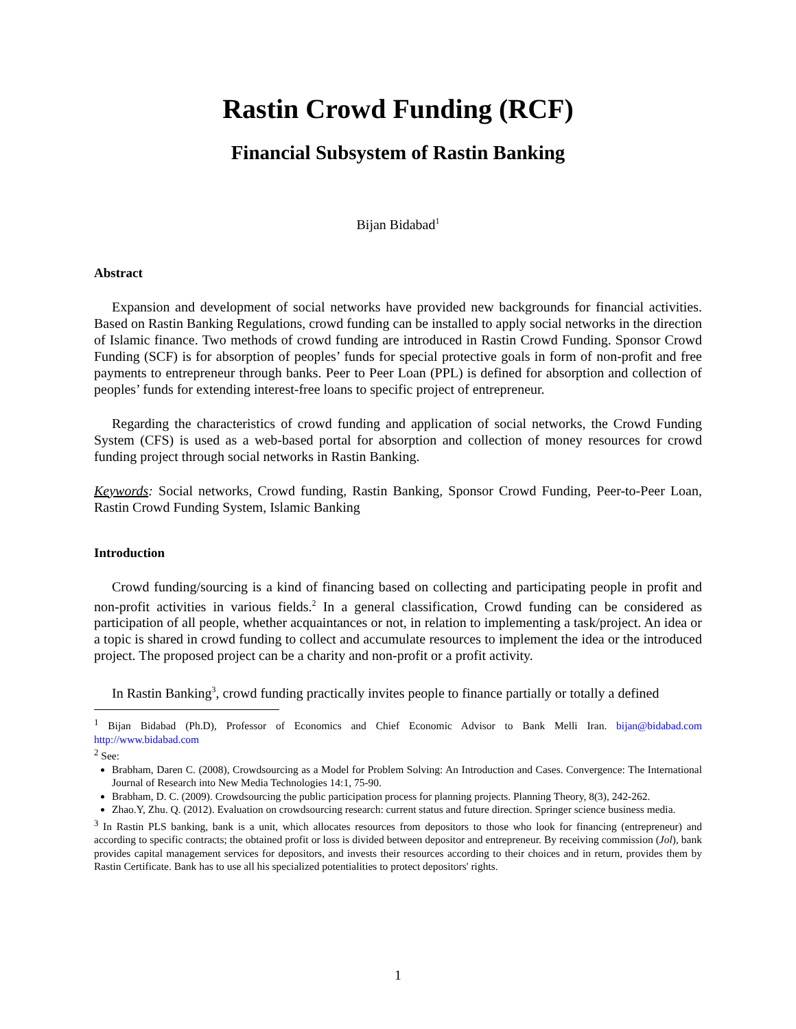Rastin Crowd Funding (RCF)
Financial Subsystem of Rastin Banking
Bijan Bidabad<sup>1</sup>
Abstract
Expansion and development of social networks have provided new backgrounds for financial activities. Based on Rastin Banking Regulations, crowd funding can be installed to apply social networks in the direction of Islamic finance. Two methods of crowd funding are introduced in Rastin Crowd Funding. Sponsor Crowd Funding (SCF) is for absorption of peoples’ funds for special protective goals in form of non-profit and free payments to entrepreneur through banks. Peer to Peer Loan (PPL) is defined for absorption and collection of peoples’ funds for extending interest-free loans to specific project of entrepreneur.
Regarding the characteristics of crowd funding and application of social networks, the Crowd Funding System (CFS) is used as a web-based portal for absorption and collection of money resources for crowd funding project through social networks in Rastin Banking.
Keywords: Social networks, Crowd funding, Rastin Banking, Sponsor Crowd Funding, Peer-to-Peer Loan, Rastin Crowd Funding System, Islamic Banking
Introduction
Crowd funding/sourcing is a kind of financing based on collecting and participating people in profit and non-profit activities in various fields.<sup>2</sup> In a general classification, Crowd funding can be considered as participation of all people, whether acquaintances or not, in relation to implementing a task/project. An idea or a topic is shared in crowd funding to collect and accumulate resources to implement the idea or the introduced project. The proposed project can be a charity and non-profit or a profit activity.
In Rastin Banking<sup>3</sup>, crowd funding practically invites people to finance partially or totally a defined
<sup>1</sup> Bijan Bidabad (Ph.D), Professor of Economics and Chief Economic Advisor to Bank Melli Iran. bijan@bidabad.com http://www.bidabad.com
<sup>2</sup> See:
Brabham, Daren C. (2008), Crowdsourcing as a Model for Problem Solving: An Introduction and Cases. Convergence: The International Journal of Research into New Media Technologies 14:1, 75-90.
Brabham, D. C. (2009). Crowdsourcing the public participation process for planning projects. Planning Theory, 8(3), 242-262.
Zhao.Y, Zhu. Q. (2012). Evaluation on crowdsourcing research: current status and future direction. Springer science business media.
<sup>3</sup> In Rastin PLS banking, bank is a unit, which allocates resources from depositors to those who look for financing (entrepreneur) and according to specific contracts; the obtained profit or loss is divided between depositor and entrepreneur. By receiving commission (Jol), bank provides capital management services for depositors, and invests their resources according to their choices and in return, provides them by Rastin Certificate. Bank has to use all his specialized potentialities to protect depositors' rights.
1